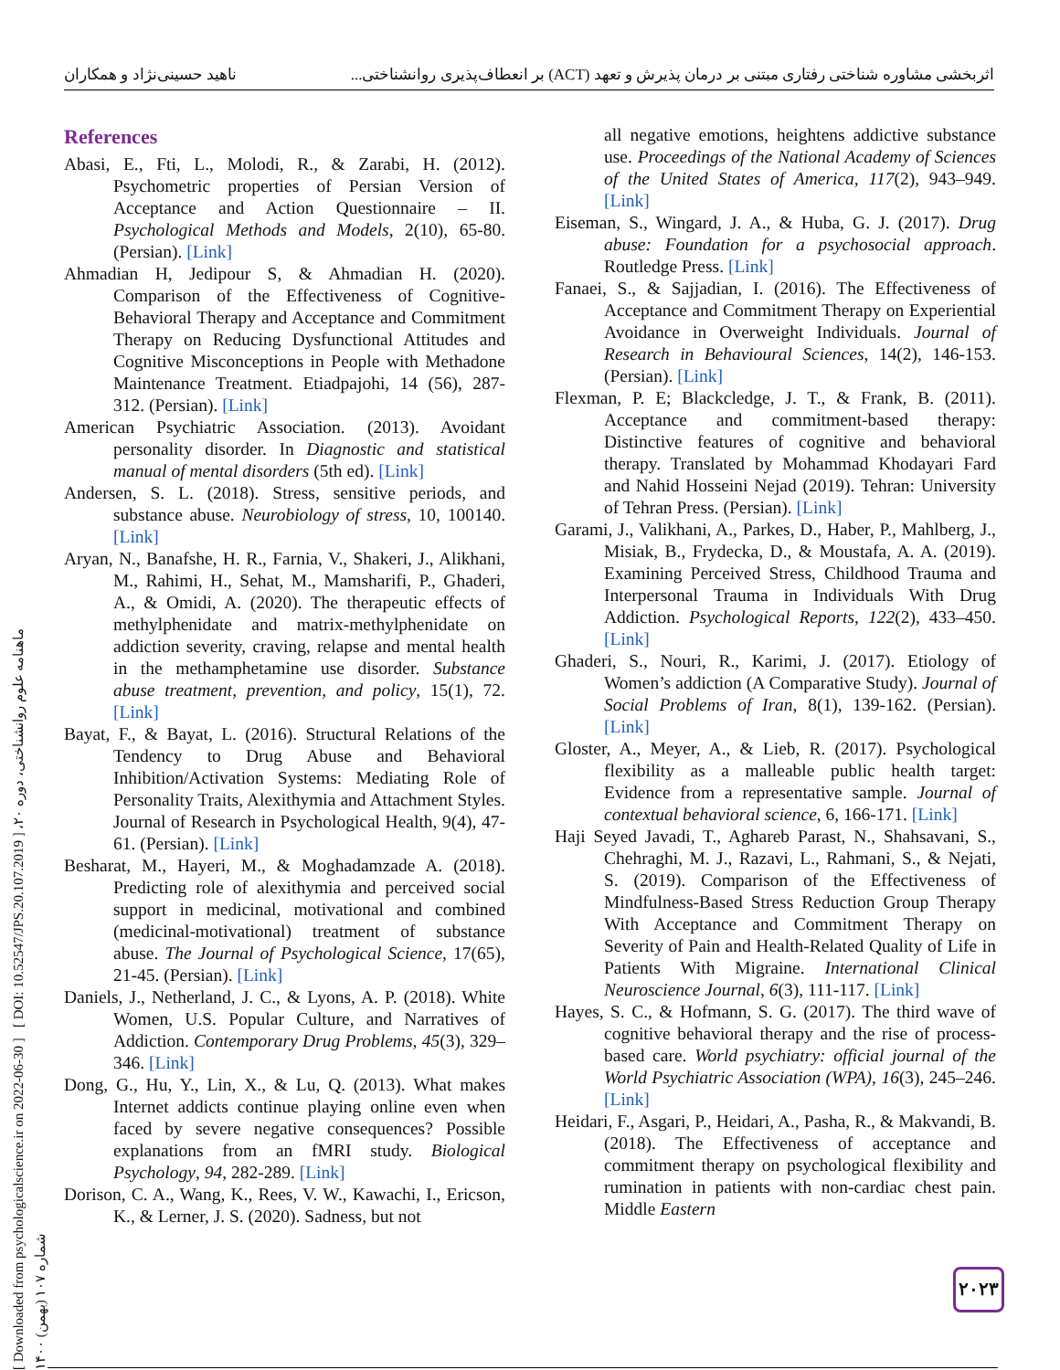اثربخشی مشاوره شناختی رفتاری مبتنی بر درمان پذیرش و تعهد (ACT) بر انعطاف‌پذیری روانشناختی... ناهید حسینی‌نژاد و همکاران
[ Downloaded from psychologicalscience.ir on 2022-06-30 ] [ DOI: 10.52547/JPS.20.107.2019 ] ماهنامه علوم روانشناختی، دوره ۲۰، شماره ۱۰۷ (بهمن) ۱۴۰۰
References
Abasi, E., Fti, L., Molodi, R., & Zarabi, H. (2012). Psychometric properties of Persian Version of Acceptance and Action Questionnaire – II. Psychological Methods and Models, 2(10), 65-80. (Persian). [Link]
Ahmadian H, Jedipour S, & Ahmadian H. (2020). Comparison of the Effectiveness of Cognitive-Behavioral Therapy and Acceptance and Commitment Therapy on Reducing Dysfunctional Attitudes and Cognitive Misconceptions in People with Methadone Maintenance Treatment. Etiadpajohi, 14 (56), 287-312. (Persian). [Link]
American Psychiatric Association. (2013). Avoidant personality disorder. In Diagnostic and statistical manual of mental disorders (5th ed). [Link]
Andersen, S. L. (2018). Stress, sensitive periods, and substance abuse. Neurobiology of stress, 10, 100140. [Link]
Aryan, N., Banafshe, H. R., Farnia, V., Shakeri, J., Alikhani, M., Rahimi, H., Sehat, M., Mamsharifi, P., Ghaderi, A., & Omidi, A. (2020). The therapeutic effects of methylphenidate and matrix-methylphenidate on addiction severity, craving, relapse and mental health in the methamphetamine use disorder. Substance abuse treatment, prevention, and policy, 15(1), 72. [Link]
Bayat, F., & Bayat, L. (2016). Structural Relations of the Tendency to Drug Abuse and Behavioral Inhibition/Activation Systems: Mediating Role of Personality Traits, Alexithymia and Attachment Styles. Journal of Research in Psychological Health, 9(4), 47-61. (Persian). [Link]
Besharat, M., Hayeri, M., & Moghadamzade A. (2018). Predicting role of alexithymia and perceived social support in medicinal, motivational and combined (medicinal-motivational) treatment of substance abuse. The Journal of Psychological Science, 17(65), 21-45. (Persian). [Link]
Daniels, J., Netherland, J. C., & Lyons, A. P. (2018). White Women, U.S. Popular Culture, and Narratives of Addiction. Contemporary Drug Problems, 45(3), 329–346. [Link]
Dong, G., Hu, Y., Lin, X., & Lu, Q. (2013). What makes Internet addicts continue playing online even when faced by severe negative consequences? Possible explanations from an fMRI study. Biological Psychology, 94, 282-289. [Link]
Dorison, C. A., Wang, K., Rees, V. W., Kawachi, I., Ericson, K., & Lerner, J. S. (2020). Sadness, but not
all negative emotions, heightens addictive substance use. Proceedings of the National Academy of Sciences of the United States of America, 117(2), 943–949. [Link]
Eiseman, S., Wingard, J. A., & Huba, G. J. (2017). Drug abuse: Foundation for a psychosocial approach. Routledge Press. [Link]
Fanaei, S., & Sajjadian, I. (2016). The Effectiveness of Acceptance and Commitment Therapy on Experiential Avoidance in Overweight Individuals. Journal of Research in Behavioural Sciences, 14(2), 146-153. (Persian). [Link]
Flexman, P. E; Blackcledge, J. T., & Frank, B. (2011). Acceptance and commitment-based therapy: Distinctive features of cognitive and behavioral therapy. Translated by Mohammad Khodayari Fard and Nahid Hosseini Nejad (2019). Tehran: University of Tehran Press. (Persian). [Link]
Garami, J., Valikhani, A., Parkes, D., Haber, P., Mahlberg, J., Misiak, B., Frydecka, D., & Moustafa, A. A. (2019). Examining Perceived Stress, Childhood Trauma and Interpersonal Trauma in Individuals With Drug Addiction. Psychological Reports, 122(2), 433–450. [Link]
Ghaderi, S., Nouri, R., Karimi, J. (2017). Etiology of Women’s addiction (A Comparative Study). Journal of Social Problems of Iran, 8(1), 139-162. (Persian). [Link]
Gloster, A., Meyer, A., & Lieb, R. (2017). Psychological flexibility as a malleable public health target: Evidence from a representative sample. Journal of contextual behavioral science, 6, 166-171. [Link]
Haji Seyed Javadi, T., Aghareb Parast, N., Shahsavani, S., Chehraghi, M. J., Razavi, L., Rahmani, S., & Nejati, S. (2019). Comparison of the Effectiveness of Mindfulness-Based Stress Reduction Group Therapy With Acceptance and Commitment Therapy on Severity of Pain and Health-Related Quality of Life in Patients With Migraine. International Clinical Neuroscience Journal, 6(3), 111-117. [Link]
Hayes, S. C., & Hofmann, S. G. (2017). The third wave of cognitive behavioral therapy and the rise of process-based care. World psychiatry: official journal of the World Psychiatric Association (WPA), 16(3), 245–246. [Link]
Heidari, F., Asgari, P., Heidari, A., Pasha, R., & Makvandi, B. (2018). The Effectiveness of acceptance and commitment therapy on psychological flexibility and rumination in patients with non-cardiac chest pain. Middle Eastern
۲۰۲۳